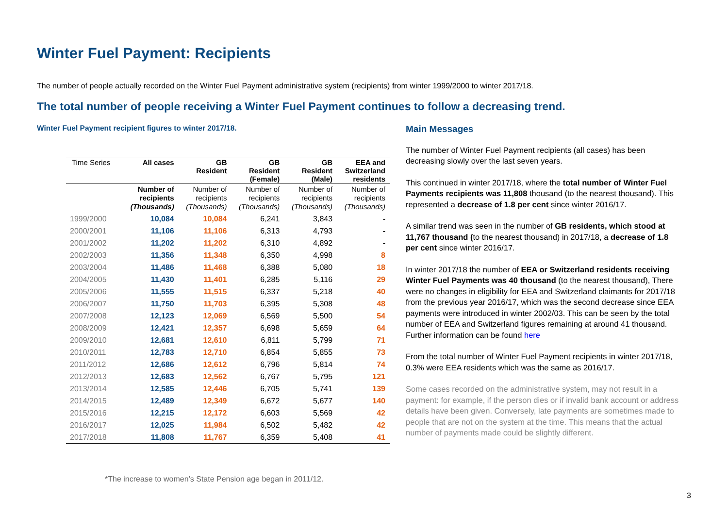Winter Fuel Payment: Recipients
The number of people actually recorded on the Winter Fuel Payment administrative system (recipients) from winter 1999/2000 to winter 2017/18.
The total number of people receiving a Winter Fuel Payment continues to follow a decreasing trend.
Winter Fuel Payment recipient figures to winter 2017/18.
| Time Series | All cases | GB Resident | GB Resident (Female) | GB Resident (Male) | EEA and Switzerland residents |
| --- | --- | --- | --- | --- | --- |
| | Number of recipients (Thousands) | Number of recipients (Thousands) | Number of recipients (Thousands) | Number of recipients (Thousands) | Number of recipients (Thousands) |
| 1999/2000 | 10,084 | 10,084 | 6,241 | 3,843 | - |
| 2000/2001 | 11,106 | 11,106 | 6,313 | 4,793 | - |
| 2001/2002 | 11,202 | 11,202 | 6,310 | 4,892 | - |
| 2002/2003 | 11,356 | 11,348 | 6,350 | 4,998 | 8 |
| 2003/2004 | 11,486 | 11,468 | 6,388 | 5,080 | 18 |
| 2004/2005 | 11,430 | 11,401 | 6,285 | 5,116 | 29 |
| 2005/2006 | 11,555 | 11,515 | 6,337 | 5,218 | 40 |
| 2006/2007 | 11,750 | 11,703 | 6,395 | 5,308 | 48 |
| 2007/2008 | 12,123 | 12,069 | 6,569 | 5,500 | 54 |
| 2008/2009 | 12,421 | 12,357 | 6,698 | 5,659 | 64 |
| 2009/2010 | 12,681 | 12,610 | 6,811 | 5,799 | 71 |
| 2010/2011 | 12,783 | 12,710 | 6,854 | 5,855 | 73 |
| 2011/2012 | 12,686 | 12,612 | 6,796 | 5,814 | 74 |
| 2012/2013 | 12,683 | 12,562 | 6,767 | 5,795 | 121 |
| 2013/2014 | 12,585 | 12,446 | 6,705 | 5,741 | 139 |
| 2014/2015 | 12,489 | 12,349 | 6,672 | 5,677 | 140 |
| 2015/2016 | 12,215 | 12,172 | 6,603 | 5,569 | 42 |
| 2016/2017 | 12,025 | 11,984 | 6,502 | 5,482 | 42 |
| 2017/2018 | 11,808 | 11,767 | 6,359 | 5,408 | 41 |
*The increase to women’s State Pension age began in 2011/12.
Main Messages
The number of Winter Fuel Payment recipients (all cases) has been decreasing slowly over the last seven years.
This continued in winter 2017/18, where the total number of Winter Fuel Payments recipients was 11,808 thousand (to the nearest thousand). This represented a decrease of 1.8 per cent since winter 2016/17.
A similar trend was seen in the number of GB residents, which stood at 11,767 thousand (to the nearest thousand) in 2017/18, a decrease of 1.8 per cent since winter 2016/17.
In winter 2017/18 the number of EEA or Switzerland residents receiving Winter Fuel Payments was 40 thousand (to the nearest thousand), There were no changes in eligibility for EEA and Switzerland claimants for 2017/18 from the previous year 2016/17, which was the second decrease since EEA payments were introduced in winter 2002/03. This can be seen by the total number of EEA and Switzerland figures remaining at around 41 thousand. Further information can be found here
From the total number of Winter Fuel Payment recipients in winter 2017/18, 0.3% were EEA residents which was the same as 2016/17.
Some cases recorded on the administrative system, may not result in a payment: for example, if the person dies or if invalid bank account or address details have been given. Conversely, late payments are sometimes made to people that are not on the system at the time. This means that the actual number of payments made could be slightly different.
3